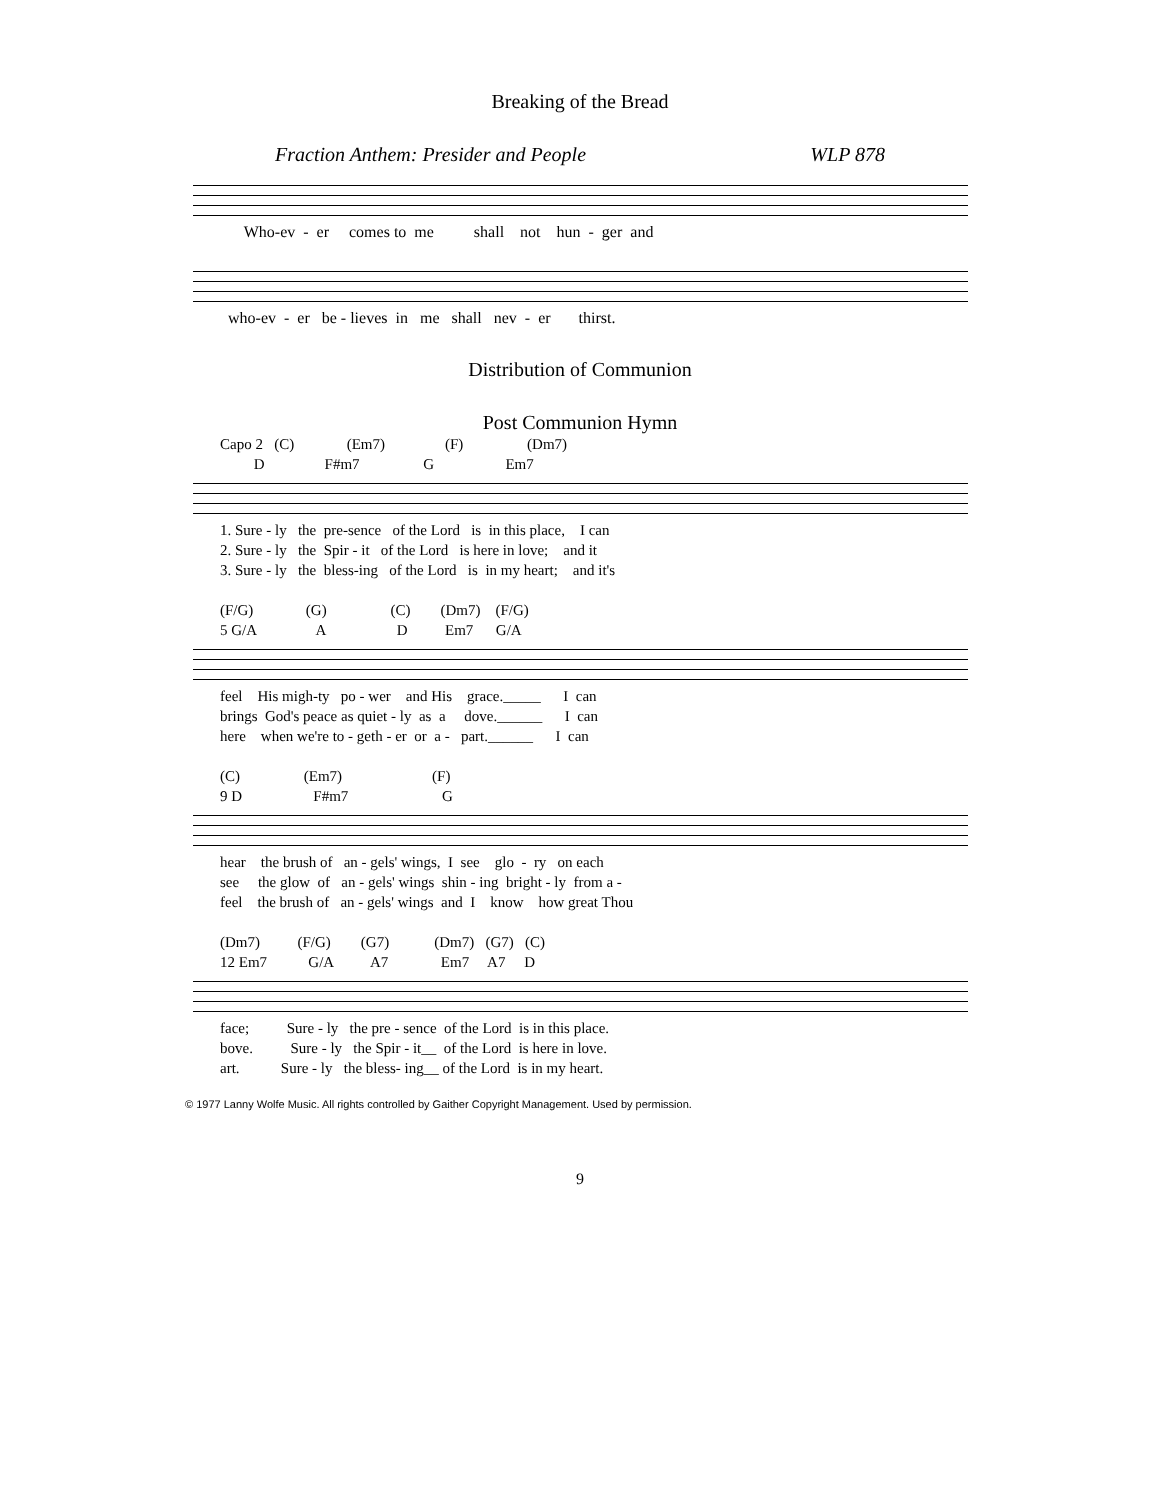Breaking of the Bread
Fraction Anthem: Presider and People WLP 878
Who-ev - er comes to me shall not hun - ger and
who-ev - er be - lieves in me shall nev - er thirst.
Distribution of Communion
Post Communion Hymn
Capo 2 (C) (Em7) (F) (Dm7) D F#m7 G Em7
1. Sure - ly the pre-sence of the Lord is in this place, I can 2. Sure - ly the Spir - it of the Lord is here in love; and it 3. Sure - ly the bless-ing of the Lord is in my heart; and it's
(F/G) (G) (C) (Dm7) (F/G) 5 G/A A D Em7 G/A
feel His migh-ty po - wer and His grace._____ I can brings God's peace as quiet - ly as a dove.______ I can here when we're to - geth - er or a - part.______ I can
(C) (Em7) (F) 9 D F#m7 G
hear the brush of an - gels' wings, I see glo - ry on each see the glow of an - gels' wings shin - ing bright - ly from a - feel the brush of an - gels' wings and I know how great Thou
(Dm7) (F/G) (G7) (Dm7) (G7) (C) 12 Em7 G/A A7 Em7 A7 D
face; Sure - ly the pre - sence of the Lord is in this place. bove. Sure - ly the Spir - it__ of the Lord is here in love. art. Sure - ly the bless- ing__ of the Lord is in my heart.
© 1977 Lanny Wolfe Music. All rights controlled by Gaither Copyright Management. Used by permission.
9